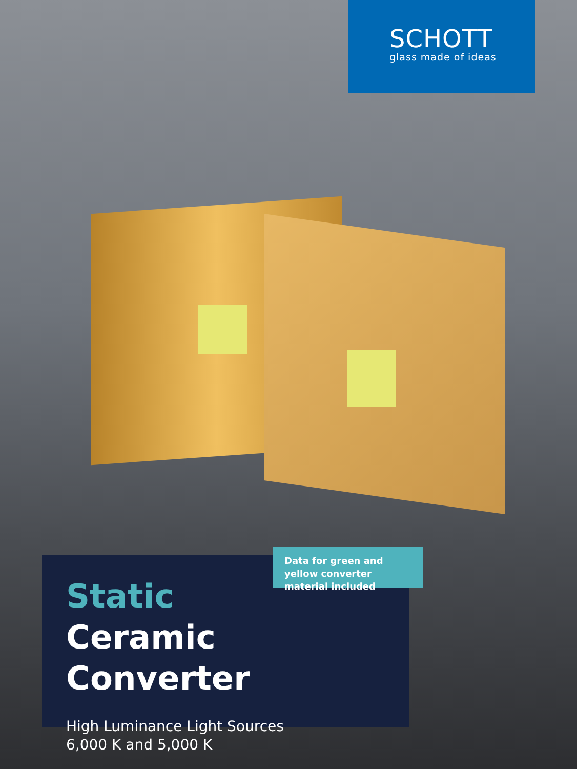SCHOTT
glass made of ideas
Data for green and yellow converter material included
Static
Ceramic Converter
High Luminance Light Sources
6,000 K and 5,000 K